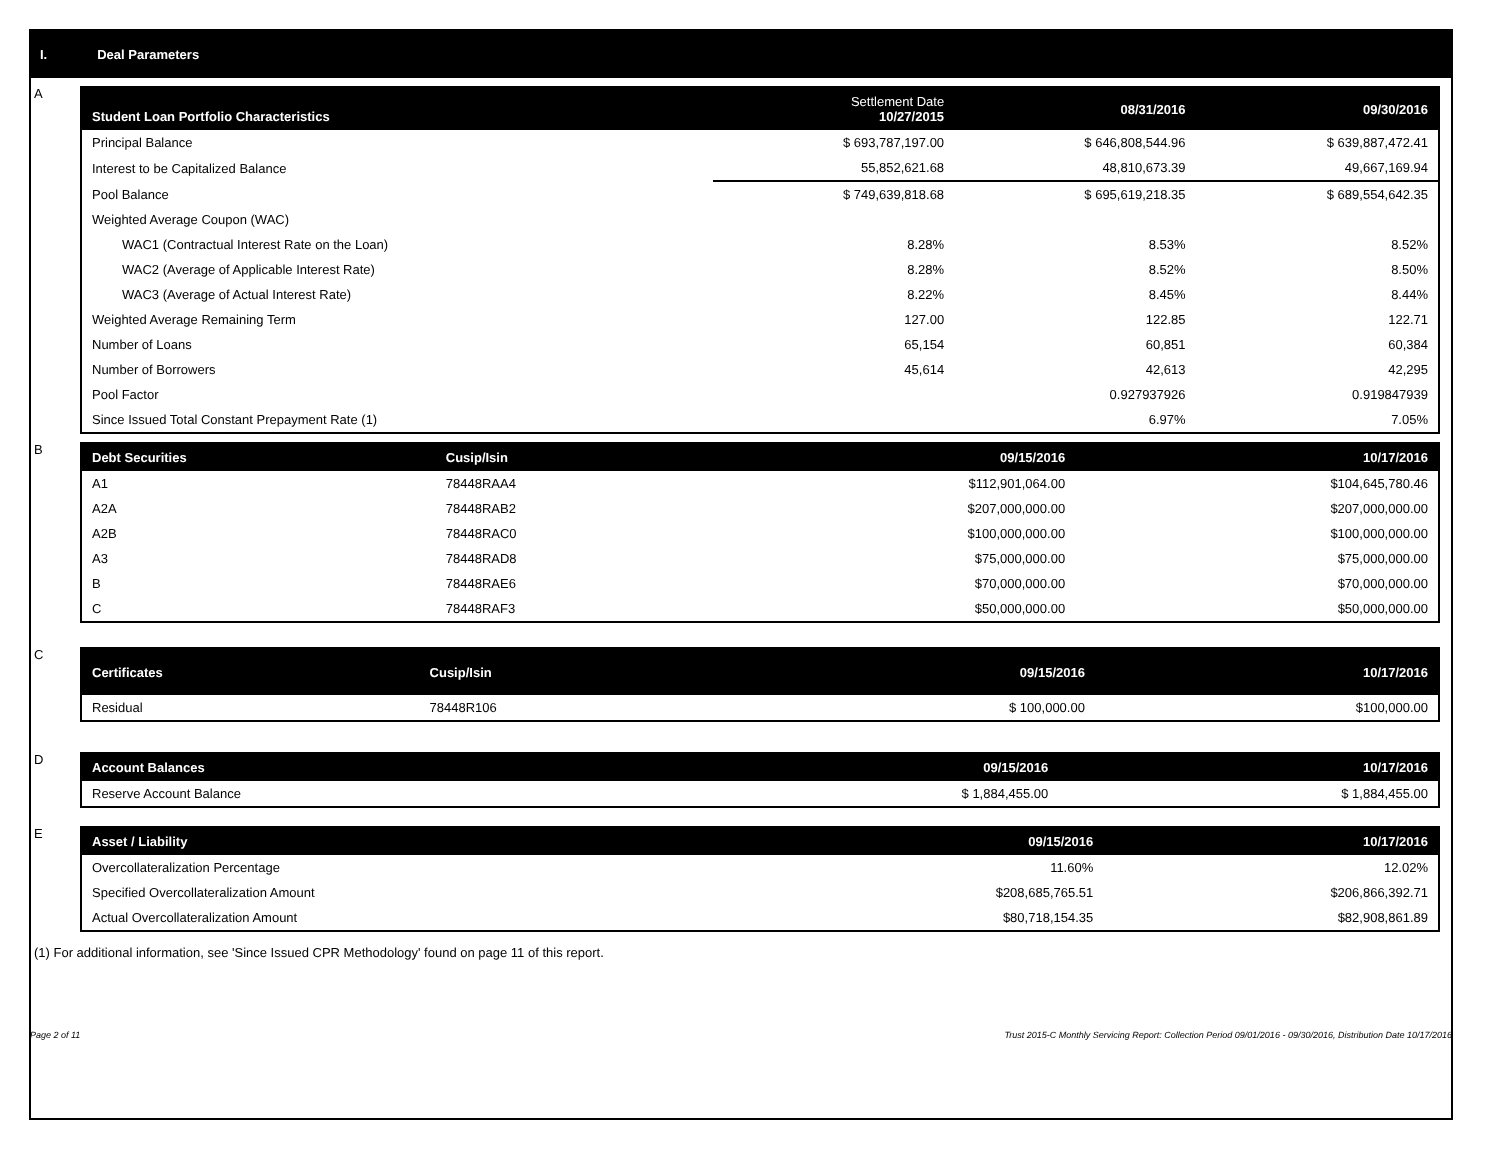I. Deal Parameters
A
| Student Loan Portfolio Characteristics | Settlement Date 10/27/2015 | 08/31/2016 | 09/30/2016 |
| --- | --- | --- | --- |
| Principal Balance | $ 693,787,197.00 | $ 646,808,544.96 | $ 639,887,472.41 |
| Interest to be Capitalized Balance | 55,852,621.68 | 48,810,673.39 | 49,667,169.94 |
| Pool Balance | $ 749,639,818.68 | $ 695,619,218.35 | $ 689,554,642.35 |
| Weighted Average Coupon (WAC) | | | |
| WAC1 (Contractual Interest Rate on the Loan) | 8.28% | 8.53% | 8.52% |
| WAC2 (Average of Applicable Interest Rate) | 8.28% | 8.52% | 8.50% |
| WAC3 (Average of Actual Interest Rate) | 8.22% | 8.45% | 8.44% |
| Weighted Average Remaining Term | 127.00 | 122.85 | 122.71 |
| Number of Loans | 65,154 | 60,851 | 60,384 |
| Number of Borrowers | 45,614 | 42,613 | 42,295 |
| Pool Factor | | 0.927937926 | 0.919847939 |
| Since Issued Total Constant Prepayment Rate (1) | | 6.97% | 7.05% |
B
| Debt Securities | Cusip/Isin | 09/15/2016 | 10/17/2016 |
| --- | --- | --- | --- |
| A1 | 78448RAA4 | $112,901,064.00 | $104,645,780.46 |
| A2A | 78448RAB2 | $207,000,000.00 | $207,000,000.00 |
| A2B | 78448RAC0 | $100,000,000.00 | $100,000,000.00 |
| A3 | 78448RAD8 | $75,000,000.00 | $75,000,000.00 |
| B | 78448RAE6 | $70,000,000.00 | $70,000,000.00 |
| C | 78448RAF3 | $50,000,000.00 | $50,000,000.00 |
C
| Certificates | Cusip/Isin | 09/15/2016 | 10/17/2016 |
| --- | --- | --- | --- |
| Residual | 78448R106 | $ 100,000.00 | $100,000.00 |
D
| Account Balances | 09/15/2016 | 10/17/2016 |
| --- | --- | --- |
| Reserve Account Balance | $ 1,884,455.00 | $ 1,884,455.00 |
E
| Asset / Liability | 09/15/2016 | 10/17/2016 |
| --- | --- | --- |
| Overcollateralization Percentage | 11.60% | 12.02% |
| Specified Overcollateralization Amount | $208,685,765.51 | $206,866,392.71 |
| Actual Overcollateralization Amount | $80,718,154.35 | $82,908,861.89 |
(1) For additional information, see 'Since Issued CPR Methodology' found on page 11 of this report.
Page 2 of 11 Trust 2015-C Monthly Servicing Report: Collection Period 09/01/2016 - 09/30/2016, Distribution Date 10/17/2016